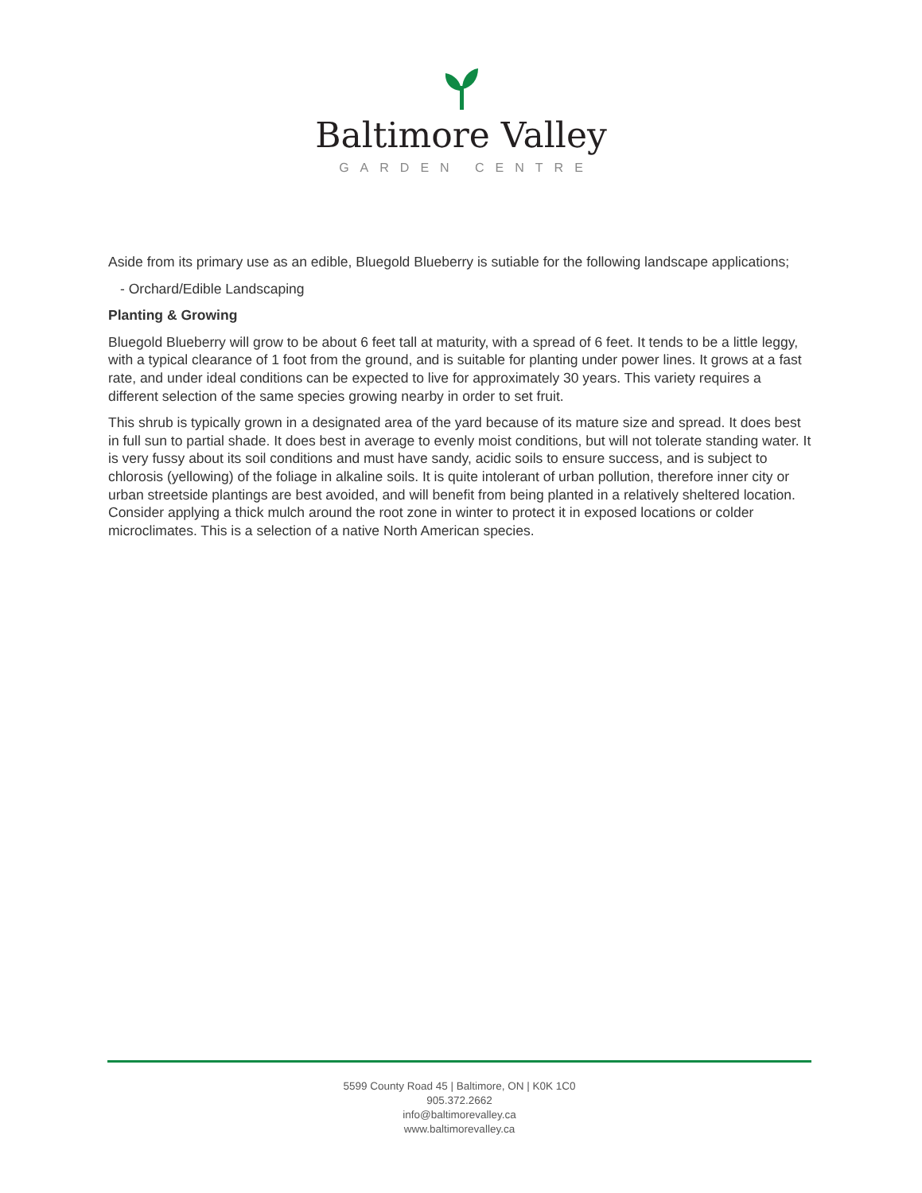Baltimore Valley
GARDEN CENTRE
Aside from its primary use as an edible, Bluegold Blueberry is sutiable for the following landscape applications;
- Orchard/Edible Landscaping
Planting & Growing
Bluegold Blueberry will grow to be about 6 feet tall at maturity, with a spread of 6 feet. It tends to be a little leggy, with a typical clearance of 1 foot from the ground, and is suitable for planting under power lines. It grows at a fast rate, and under ideal conditions can be expected to live for approximately 30 years. This variety requires a different selection of the same species growing nearby in order to set fruit.
This shrub is typically grown in a designated area of the yard because of its mature size and spread. It does best in full sun to partial shade. It does best in average to evenly moist conditions, but will not tolerate standing water. It is very fussy about its soil conditions and must have sandy, acidic soils to ensure success, and is subject to chlorosis (yellowing) of the foliage in alkaline soils. It is quite intolerant of urban pollution, therefore inner city or urban streetside plantings are best avoided, and will benefit from being planted in a relatively sheltered location. Consider applying a thick mulch around the root zone in winter to protect it in exposed locations or colder microclimates. This is a selection of a native North American species.
5599 County Road 45 | Baltimore, ON | K0K 1C0
905.372.2662
info@baltimorevalley.ca
www.baltimorevalley.ca